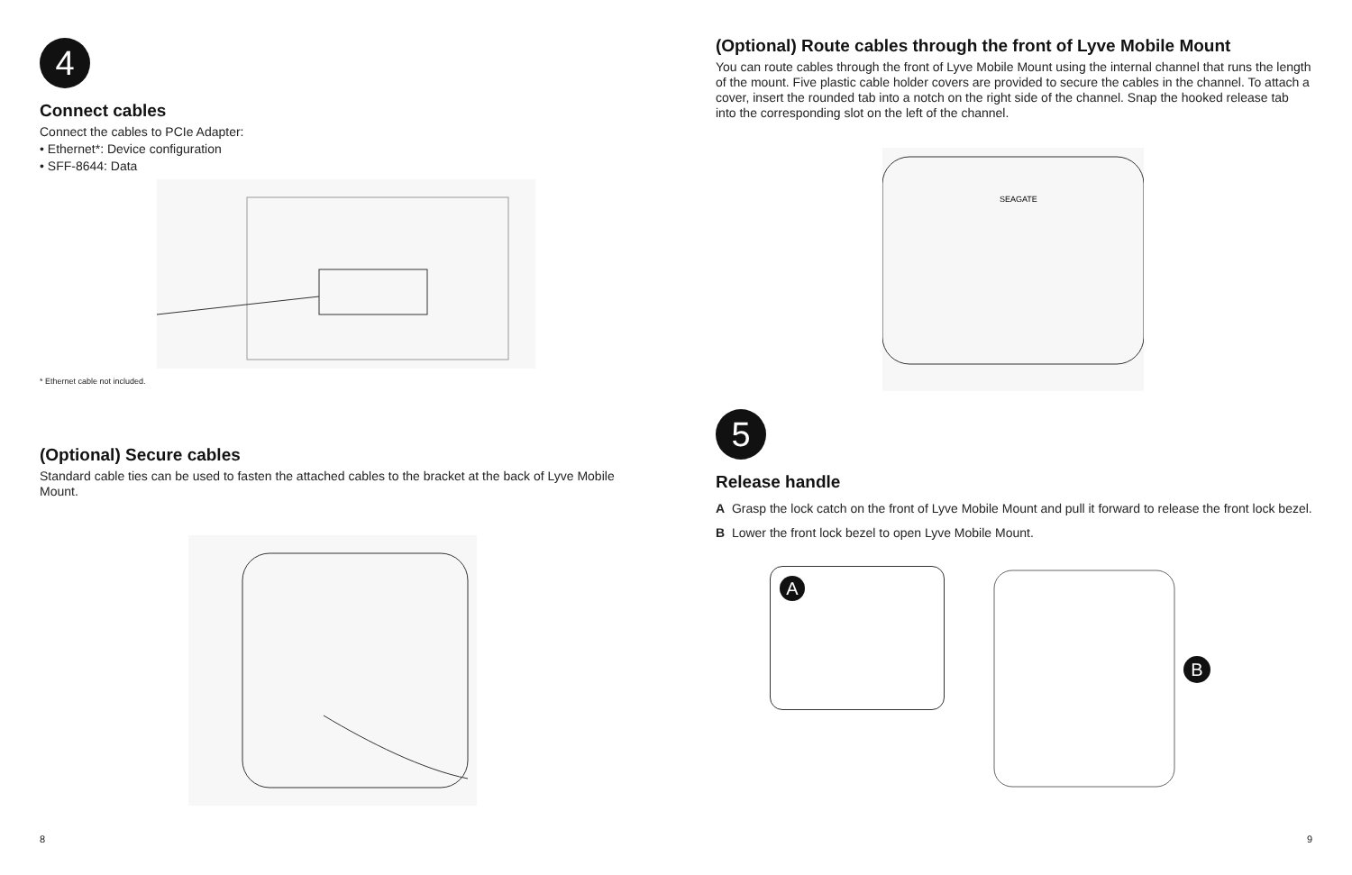4
Connect cables
Connect the cables to PCIe Adapter:
• Ethernet*: Device configuration
• SFF-8644: Data
* Ethernet cable not included.
(Optional) Secure cables
Standard cable ties can be used to fasten the attached cables to the bracket at the back of Lyve Mobile Mount.
8
(Optional) Route cables through the front of Lyve Mobile Mount
You can route cables through the front of Lyve Mobile Mount using the internal channel that runs the length of the mount. Five plastic cable holder covers are provided to secure the cables in the channel. To attach a cover, insert the rounded tab into a notch on the right side of the channel. Snap the hooked release tab into the corresponding slot on the left of the channel.
SEAGATE
5
Release handle
A Grasp the lock catch on the front of Lyve Mobile Mount and pull it forward to release the front lock bezel.
B Lower the front lock bezel to open Lyve Mobile Mount.
A
B
9